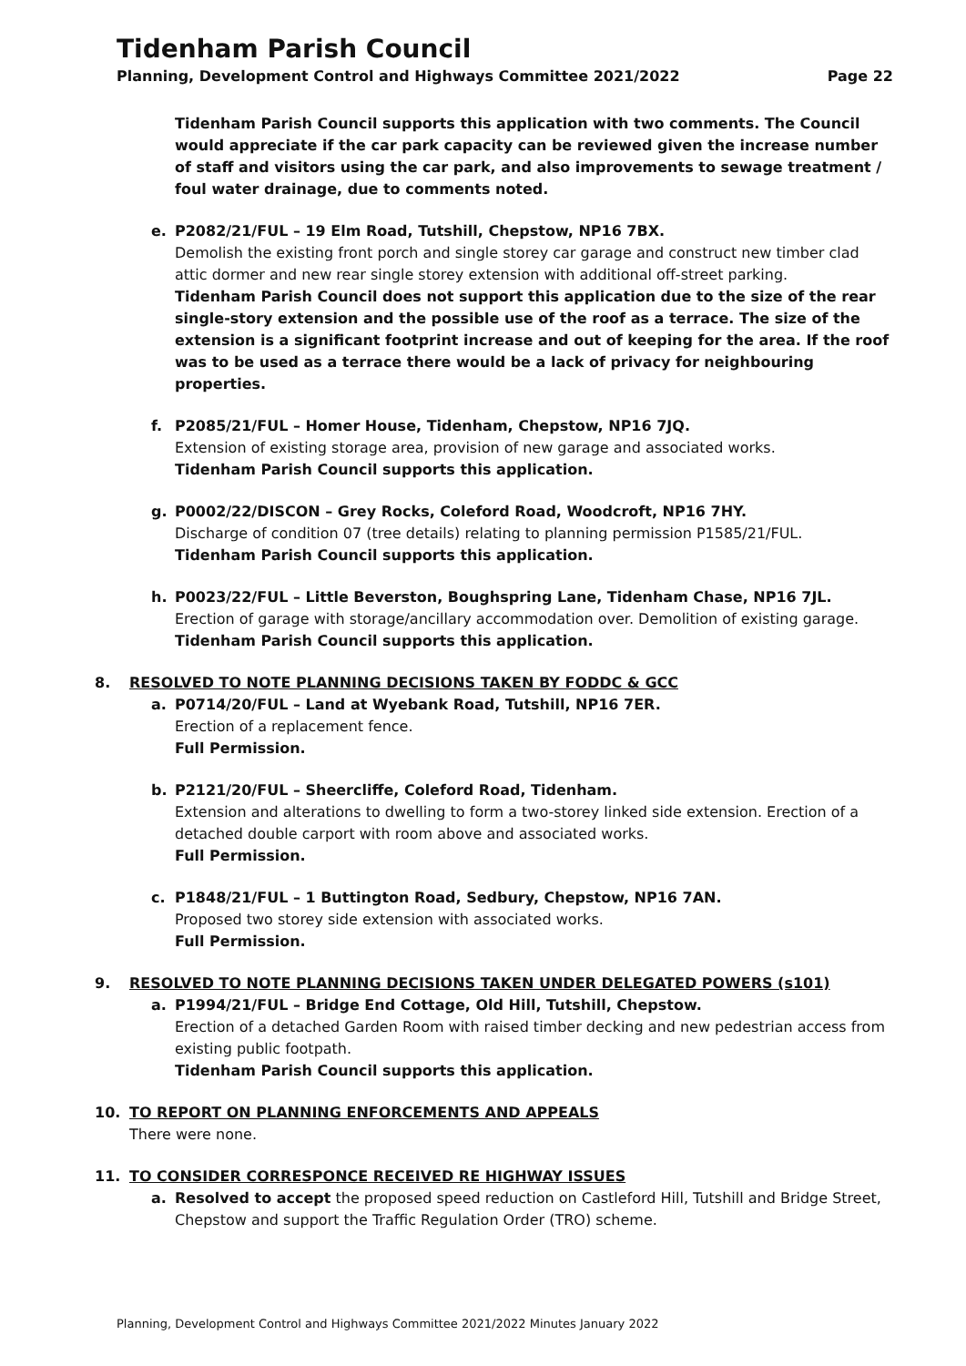Tidenham Parish Council
Planning, Development Control and Highways Committee 2021/2022 Page 22
Tidenham Parish Council supports this application with two comments. The Council would appreciate if the car park capacity can be reviewed given the increase number of staff and visitors using the car park, and also improvements to sewage treatment / foul water drainage, due to comments noted.
e. P2082/21/FUL – 19 Elm Road, Tutshill, Chepstow, NP16 7BX.
Demolish the existing front porch and single storey car garage and construct new timber clad attic dormer and new rear single storey extension with additional off-street parking.
Tidenham Parish Council does not support this application due to the size of the rear single-story extension and the possible use of the roof as a terrace. The size of the extension is a significant footprint increase and out of keeping for the area. If the roof was to be used as a terrace there would be a lack of privacy for neighbouring properties.
f. P2085/21/FUL – Homer House, Tidenham, Chepstow, NP16 7JQ.
Extension of existing storage area, provision of new garage and associated works.
Tidenham Parish Council supports this application.
g. P0002/22/DISCON – Grey Rocks, Coleford Road, Woodcroft, NP16 7HY.
Discharge of condition 07 (tree details) relating to planning permission P1585/21/FUL.
Tidenham Parish Council supports this application.
h. P0023/22/FUL – Little Beverston, Boughspring Lane, Tidenham Chase, NP16 7JL.
Erection of garage with storage/ancillary accommodation over. Demolition of existing garage.
Tidenham Parish Council supports this application.
8. RESOLVED TO NOTE PLANNING DECISIONS TAKEN BY FODDC & GCC
a. P0714/20/FUL – Land at Wyebank Road, Tutshill, NP16 7ER.
Erection of a replacement fence.
Full Permission.
b. P2121/20/FUL – Sheercliffe, Coleford Road, Tidenham.
Extension and alterations to dwelling to form a two-storey linked side extension. Erection of a detached double carport with room above and associated works.
Full Permission.
c. P1848/21/FUL – 1 Buttington Road, Sedbury, Chepstow, NP16 7AN.
Proposed two storey side extension with associated works.
Full Permission.
9. RESOLVED TO NOTE PLANNING DECISIONS TAKEN UNDER DELEGATED POWERS (s101)
a. P1994/21/FUL – Bridge End Cottage, Old Hill, Tutshill, Chepstow.
Erection of a detached Garden Room with raised timber decking and new pedestrian access from existing public footpath.
Tidenham Parish Council supports this application.
10. TO REPORT ON PLANNING ENFORCEMENTS AND APPEALS
There were none.
11. TO CONSIDER CORRESPONCE RECEIVED RE HIGHWAY ISSUES
a. Resolved to accept the proposed speed reduction on Castleford Hill, Tutshill and Bridge Street, Chepstow and support the Traffic Regulation Order (TRO) scheme.
Planning, Development Control and Highways Committee 2021/2022 Minutes January 2022